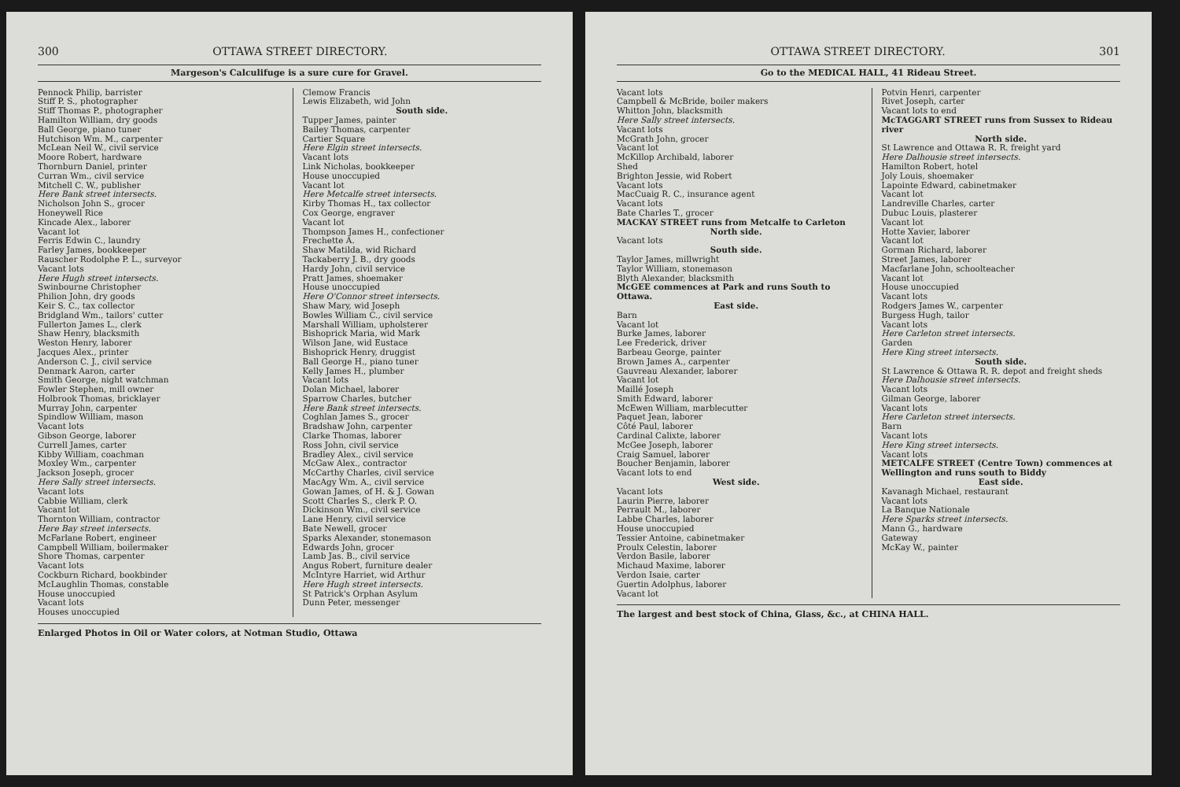300 OTTAWA STREET DIRECTORY.
Margeson's Calculifuge is a sure cure for Gravel.
Pennock Philip, barrister
Stiff P. S., photographer
Stiff Thomas P., photographer
Hamilton William, dry goods
Ball George, piano tuner
Hutchison Wm. M., carpenter
McLean Neil W., civil service
Moore Robert, hardware
Thornburn Daniel, printer
Curran Wm., civil service
Mitchell C. W., publisher
Here Bank street intersects.
Nicholson John S., grocer
Honeywell Rice
Kincade Alex., laborer
Vacant lot
Ferris Edwin C., laundry
Farley James, bookkeeper
Rauscher Rodolphe P. L., surveyor
Vacant lots
Here Hugh street intersects.
Swinbourne Christopher
Philion John, dry goods
Keir S. C., tax collector
Bridgland Wm., tailors' cutter
Fullerton James L., clerk
Shaw Henry, blacksmith
Weston Henry, laborer
Jacques Alex., printer
Anderson C. J., civil service
Denmark Aaron, carter
Smith George, night watchman
Fowler Stephen, mill owner
Holbrook Thomas, bricklayer
Murray John, carpenter
Spindlow William, mason
Vacant lots
Gibson George, laborer
Currell James, carter
Kibby William, coachman
Moxley Wm., carpenter
Jackson Joseph, grocer
Here Sally street intersects.
Vacant lots
Cabbie William, clerk
Vacant lot
Thornton William, contractor
Here Bay street intersects.
McFarlane Robert, engineer
Campbell William, boilermaker
Shore Thomas, carpenter
Vacant lots
Cockburn Richard, bookbinder
McLaughlin Thomas, constable
House unoccupied
Vacant lots
Houses unoccupied
Clemow Francis
Lewis Elizabeth, wid John
South side.
Tupper James, painter
Bailey Thomas, carpenter
Cartier Square
Here Elgin street intersects.
Vacant lots
Link Nicholas, bookkeeper
House unoccupied
Vacant lot
Here Metcalfe street intersects.
Kirby Thomas H., tax collector
Cox George, engraver
Vacant lot
Thompson James H., confectioner
Frechette A.
Shaw Matilda, wid Richard
Tackaberry J. B., dry goods
Hardy John, civil service
Pratt James, shoemaker
House unoccupied
Here O'Connor street intersects.
Shaw Mary, wid Joseph
Bowles William C., civil service
Marshall William, upholsterer
Bishoprick Maria, wid Mark
Wilson Jane, wid Eustace
Bishoprick Henry, druggist
Ball George H., piano tuner
Kelly James H., plumber
Vacant lots
Dolan Michael, laborer
Sparrow Charles, butcher
Here Bank street intersects.
Coghlan James S., grocer
Bradshaw John, carpenter
Clarke Thomas, laborer
Ross John, civil service
Bradley Alex., civil service
McGaw Alex., contractor
McCarthy Charles, civil service
MacAgy Wm. A., civil service
Gowan James, of H. & J. Gowan
Scott Charles S., clerk P. O.
Dickinson Wm., civil service
Lane Henry, civil service
Bate Newell, grocer
Sparks Alexander, stonemason
Edwards John, grocer
Lamb Jas. B., civil service
Angus Robert, furniture dealer
McIntyre Harriet, wid Arthur
Here Hugh street intersects.
St Patrick's Orphan Asylum
Dunn Peter, messenger
Enlarged Photos in Oil or Water colors, at Notman Studio, Ottawa
OTTAWA STREET DIRECTORY. 301
Go to the MEDICAL HALL, 41 Rideau Street.
Vacant lots
Campbell & McBride, boiler makers
Whitton John, blacksmith
Here Sally street intersects.
Vacant lots
McGrath John, grocer
Vacant lot
McKillop Archibald, laborer
Shed
Brighton Jessie, wid Robert
Vacant lots
MacCuaig R. C., insurance agent
Vacant lots
Bate Charles T., grocer
MACKAY STREET runs from Metcalfe to Carleton
North side.
Vacant lots
South side.
Taylor James, millwright
Taylor William, stonemason
Blyth Alexander, blacksmith
McGEE commences at Park and runs South to Ottawa.
East side.
Barn
Vacant lot
Burke James, laborer
Lee Frederick, driver
Barbeau George, painter
Brown James A., carpenter
Gauvreau Alexander, laborer
Vacant lot
Maillé Joseph
Smith Edward, laborer
McEwen William, marblecutter
Paquet Jean, laborer
Côté Paul, laborer
Cardinal Calixte, laborer
McGee Joseph, laborer
Craig Samuel, laborer
Boucher Benjamin, laborer
Vacant lots to end
West side.
Vacant lots
Laurin Pierre, laborer
Perrault M., laborer
Labbe Charles, laborer
House unoccupied
Tessier Antoine, cabinetmaker
Proulx Celestin, laborer
Verdon Basile, laborer
Michaud Maxime, laborer
Verdon Isaie, carter
Guertin Adolphus, laborer
Vacant lot
Potvin Henri, carpenter
Rivet Joseph, carter
Vacant lots to end
McTAGGART STREET runs from Sussex to Rideau river
North side.
St Lawrence and Ottawa R. R. freight yard
Here Dalhousie street intersects.
Hamilton Robert, hotel
Joly Louis, shoemaker
Lapointe Edward, cabinetmaker
Vacant lot
Landreville Charles, carter
Dubuc Louis, plasterer
Vacant lot
Hotte Xavier, laborer
Vacant lot
Gorman Richard, laborer
Street James, laborer
Macfarlane John, schoolteacher
Vacant lot
House unoccupied
Vacant lots
Rodgers James W., carpenter
Burgess Hugh, tailor
Vacant lots
Here Carleton street intersects.
Garden
Here King street intersects.
South side.
St Lawrence & Ottawa R. R. depot and freight sheds
Here Dalhousie street intersects.
Vacant lots
Gilman George, laborer
Vacant lots
Here Carleton street intersects.
Barn
Vacant lots
Here King street intersects.
Vacant lots
METCALFE STREET (Centre Town) commences at Wellington and runs south to Biddy
East side.
Kavanagh Michael, restaurant
Vacant lots
La Banque Nationale
Here Sparks street intersects.
Mann G., hardware
Gateway
McKay W., painter
The largest and best stock of China, Glass, &c., at CHINA HALL.